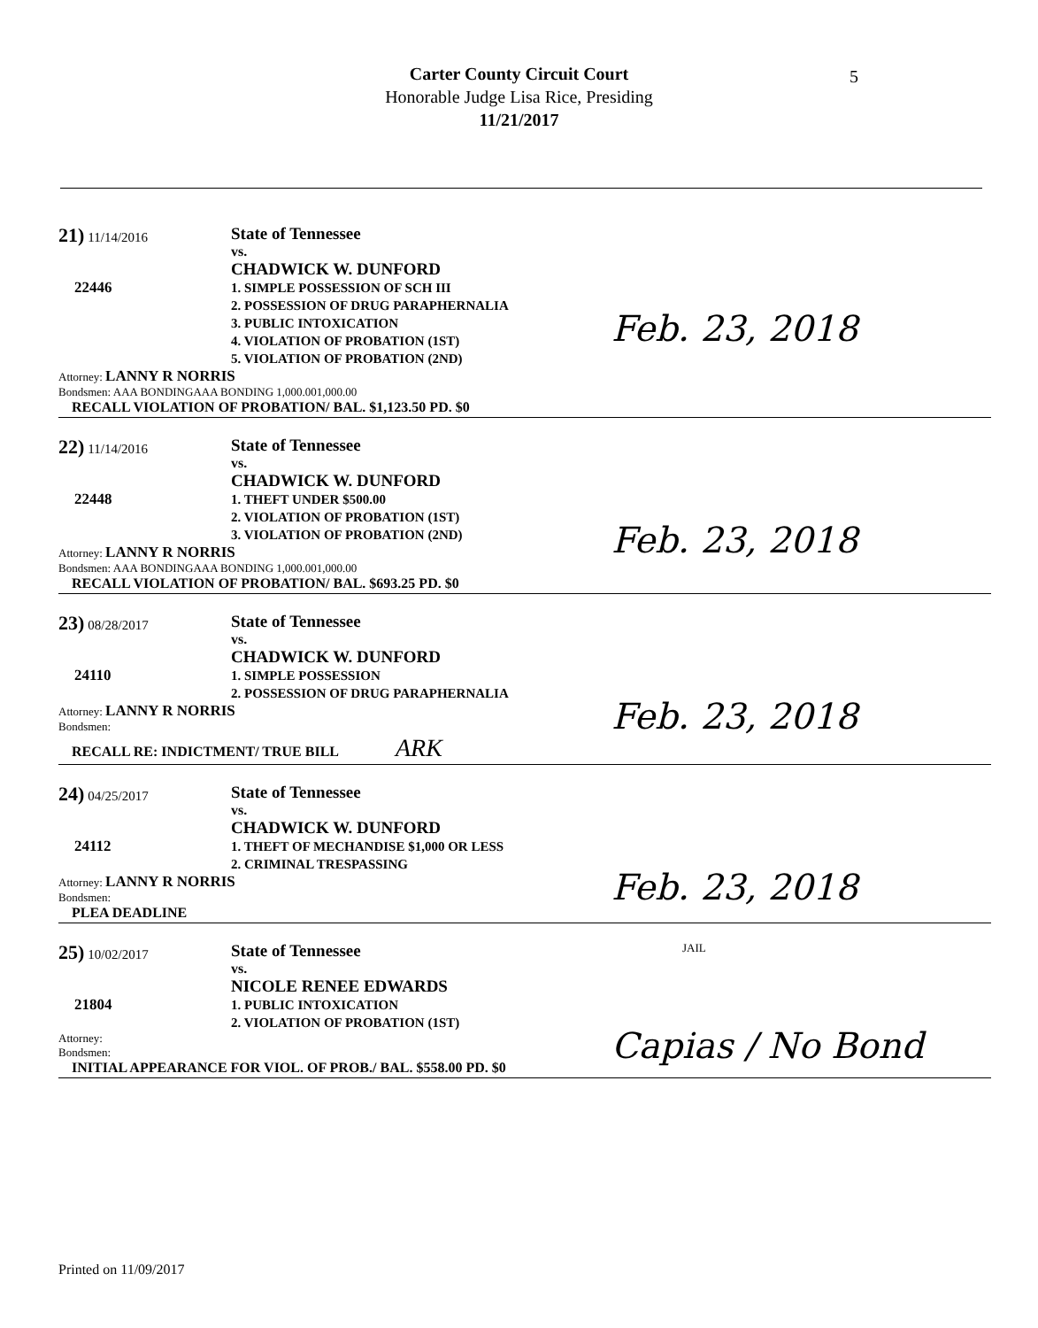Carter County Circuit Court
Honorable Judge Lisa Rice, Presiding
11/21/2017
5
21) 11/14/2016
22446
State of Tennessee
vs.
CHADWICK W. DUNFORD
1. SIMPLE POSSESSION OF SCH III
2. POSSESSION OF DRUG PARAPHERNALIA
3. PUBLIC INTOXICATION
4. VIOLATION OF PROBATION (1ST)
5. VIOLATION OF PROBATION (2ND)
Attorney: LANNY R NORRIS
Bondsmen: AAA BONDINGAAA BONDING 1,000.001,000.00
RECALL VIOLATION OF PROBATION/ BAL. $1,123.50 PD. $0
Feb. 23, 2018
22) 11/14/2016
22448
State of Tennessee
vs.
CHADWICK W. DUNFORD
1. THEFT UNDER $500.00
2. VIOLATION OF PROBATION (1ST)
3. VIOLATION OF PROBATION (2ND)
Attorney: LANNY R NORRIS
Bondsmen: AAA BONDINGAAA BONDING 1,000.001,000.00
RECALL VIOLATION OF PROBATION/ BAL. $693.25 PD. $0
Feb. 23, 2018
23) 08/28/2017
24110
State of Tennessee
vs.
CHADWICK W. DUNFORD
1. SIMPLE POSSESSION
2. POSSESSION OF DRUG PARAPHERNALIA
Attorney: LANNY R NORRIS
Bondsmen:
RECALL RE: INDICTMENT/ TRUE BILL ARK
Feb. 23, 2018
24) 04/25/2017
24112
State of Tennessee
vs.
CHADWICK W. DUNFORD
1. THEFT OF MECHANDISE $1,000 OR LESS
2. CRIMINAL TRESPASSING
Attorney: LANNY R NORRIS
Bondsmen:
PLEA DEADLINE
Feb. 23, 2018
25) 10/02/2017
21804
State of Tennessee
vs.
NICOLE RENEE EDWARDS
1. PUBLIC INTOXICATION
2. VIOLATION OF PROBATION (1ST)
JAIL
Attorney:
Bondsmen:
INITIAL APPEARANCE FOR VIOL. OF PROB./ BAL. $558.00 PD. $0
Capias / No Bond
Printed on 11/09/2017